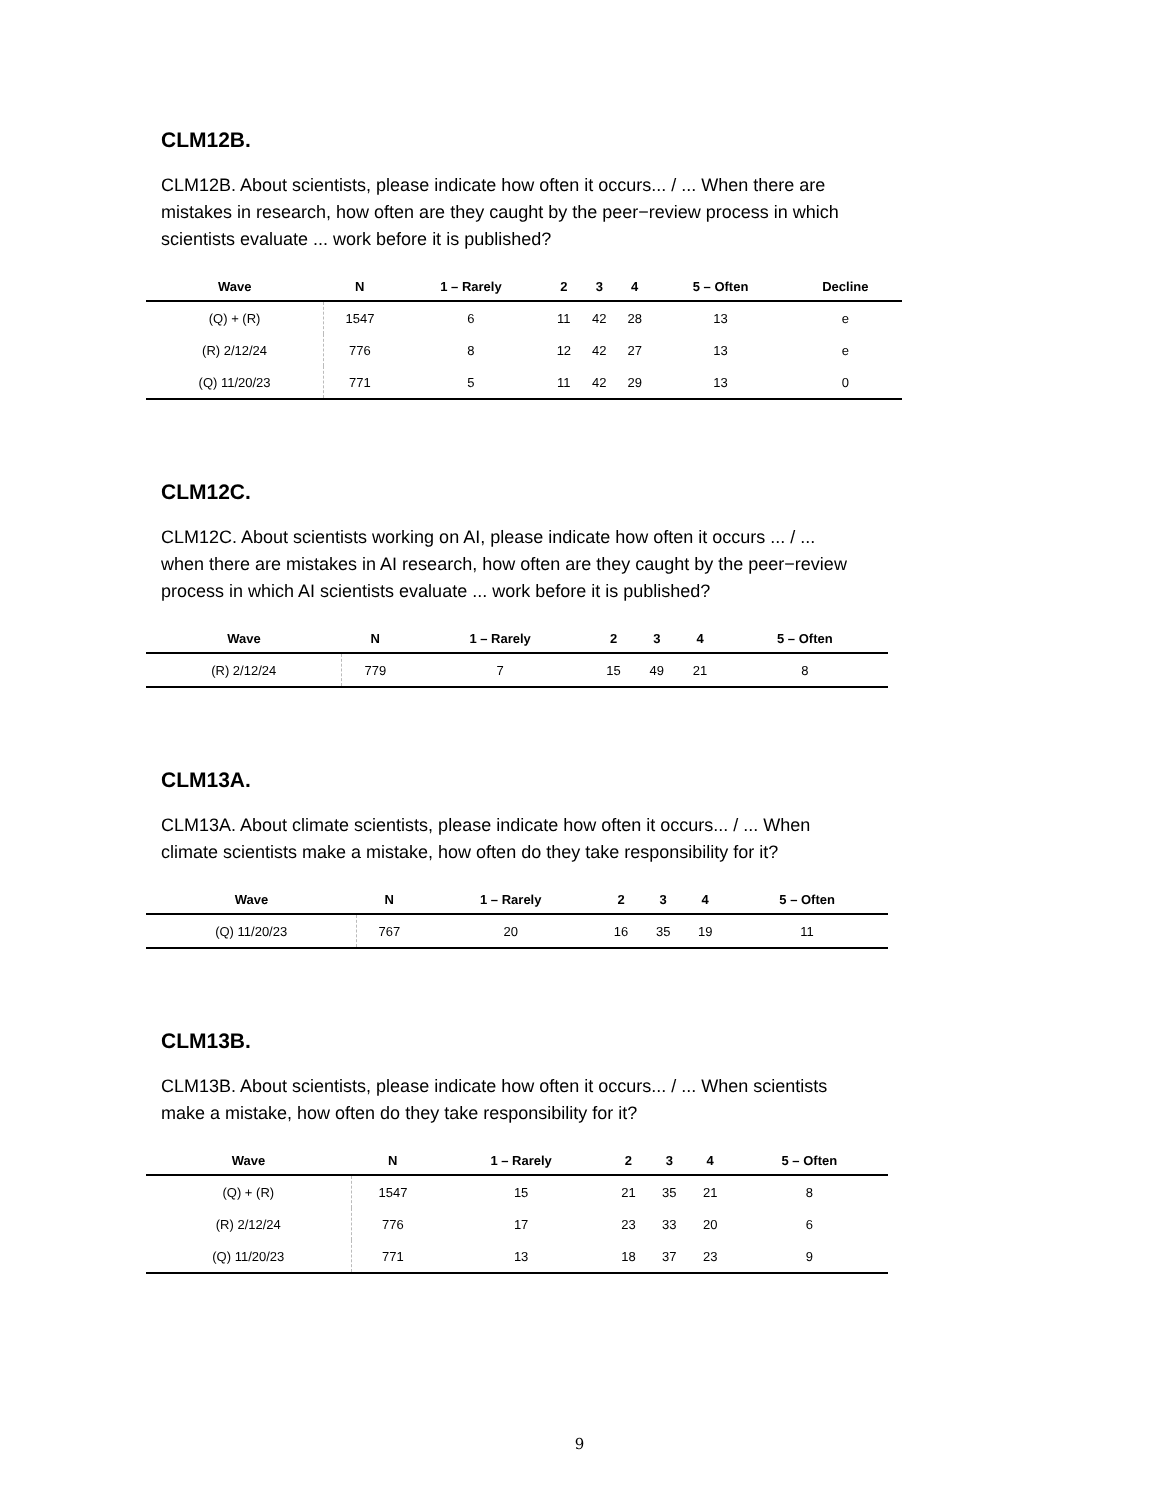CLM12B.
CLM12B. About scientists, please indicate how often it occurs... / ... When there are mistakes in research, how often are they caught by the peer−review process in which scientists evaluate ... work before it is published?
| Wave | N | 1 – Rarely | 2 | 3 | 4 | 5 – Often | Decline |
| --- | --- | --- | --- | --- | --- | --- | --- |
| (Q) + (R) | 1547 | 6 | 11 | 42 | 28 | 13 | e |
| (R) 2/12/24 | 776 | 8 | 12 | 42 | 27 | 13 | e |
| (Q) 11/20/23 | 771 | 5 | 11 | 42 | 29 | 13 | 0 |
CLM12C.
CLM12C. About scientists working on AI, please indicate how often it occurs ... / ... when there are mistakes in AI research, how often are they caught by the peer−review process in which AI scientists evaluate ... work before it is published?
| Wave | N | 1 – Rarely | 2 | 3 | 4 | 5 – Often |
| --- | --- | --- | --- | --- | --- | --- |
| (R) 2/12/24 | 779 | 7 | 15 | 49 | 21 | 8 |
CLM13A.
CLM13A. About climate scientists, please indicate how often it occurs... / ... When climate scientists make a mistake, how often do they take responsibility for it?
| Wave | N | 1 – Rarely | 2 | 3 | 4 | 5 – Often |
| --- | --- | --- | --- | --- | --- | --- |
| (Q) 11/20/23 | 767 | 20 | 16 | 35 | 19 | 11 |
CLM13B.
CLM13B. About scientists, please indicate how often it occurs... / ... When scientists make a mistake, how often do they take responsibility for it?
| Wave | N | 1 – Rarely | 2 | 3 | 4 | 5 – Often |
| --- | --- | --- | --- | --- | --- | --- |
| (Q) + (R) | 1547 | 15 | 21 | 35 | 21 | 8 |
| (R) 2/12/24 | 776 | 17 | 23 | 33 | 20 | 6 |
| (Q) 11/20/23 | 771 | 13 | 18 | 37 | 23 | 9 |
9